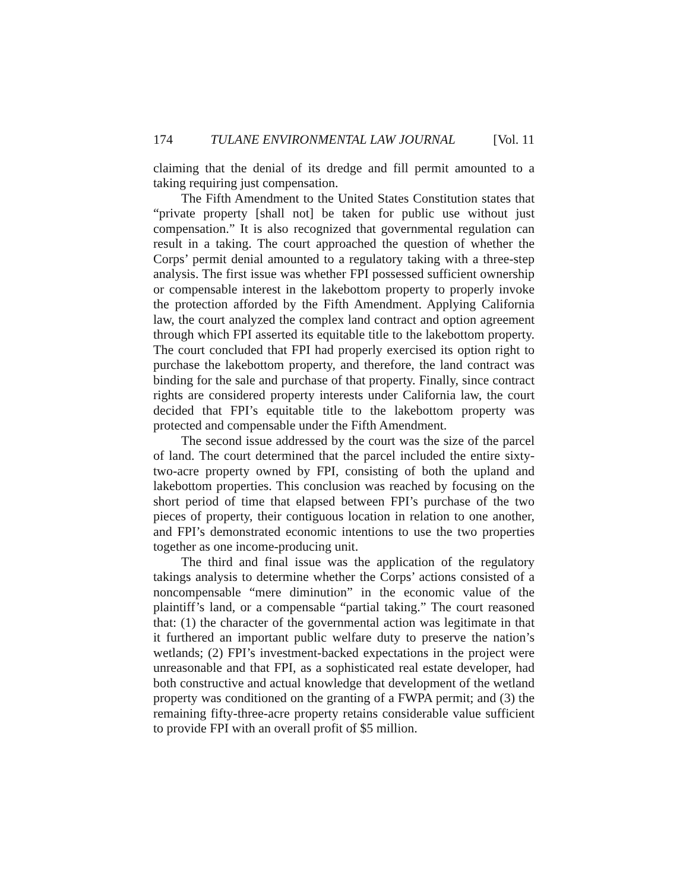174 TULANE ENVIRONMENTAL LAW JOURNAL [Vol. 11
claiming that the denial of its dredge and fill permit amounted to a taking requiring just compensation.
The Fifth Amendment to the United States Constitution states that “private property [shall not] be taken for public use without just compensation.” It is also recognized that governmental regulation can result in a taking. The court approached the question of whether the Corps’ permit denial amounted to a regulatory taking with a three-step analysis. The first issue was whether FPI possessed sufficient ownership or compensable interest in the lakebottom property to properly invoke the protection afforded by the Fifth Amendment. Applying California law, the court analyzed the complex land contract and option agreement through which FPI asserted its equitable title to the lakebottom property. The court concluded that FPI had properly exercised its option right to purchase the lakebottom property, and therefore, the land contract was binding for the sale and purchase of that property. Finally, since contract rights are considered property interests under California law, the court decided that FPI’s equitable title to the lakebottom property was protected and compensable under the Fifth Amendment.
The second issue addressed by the court was the size of the parcel of land. The court determined that the parcel included the entire sixty-two-acre property owned by FPI, consisting of both the upland and lakebottom properties. This conclusion was reached by focusing on the short period of time that elapsed between FPI’s purchase of the two pieces of property, their contiguous location in relation to one another, and FPI’s demonstrated economic intentions to use the two properties together as one income-producing unit.
The third and final issue was the application of the regulatory takings analysis to determine whether the Corps’ actions consisted of a noncompensable “mere diminution” in the economic value of the plaintiff’s land, or a compensable “partial taking.” The court reasoned that: (1) the character of the governmental action was legitimate in that it furthered an important public welfare duty to preserve the nation’s wetlands; (2) FPI’s investment-backed expectations in the project were unreasonable and that FPI, as a sophisticated real estate developer, had both constructive and actual knowledge that development of the wetland property was conditioned on the granting of a FWPA permit; and (3) the remaining fifty-three-acre property retains considerable value sufficient to provide FPI with an overall profit of $5 million.